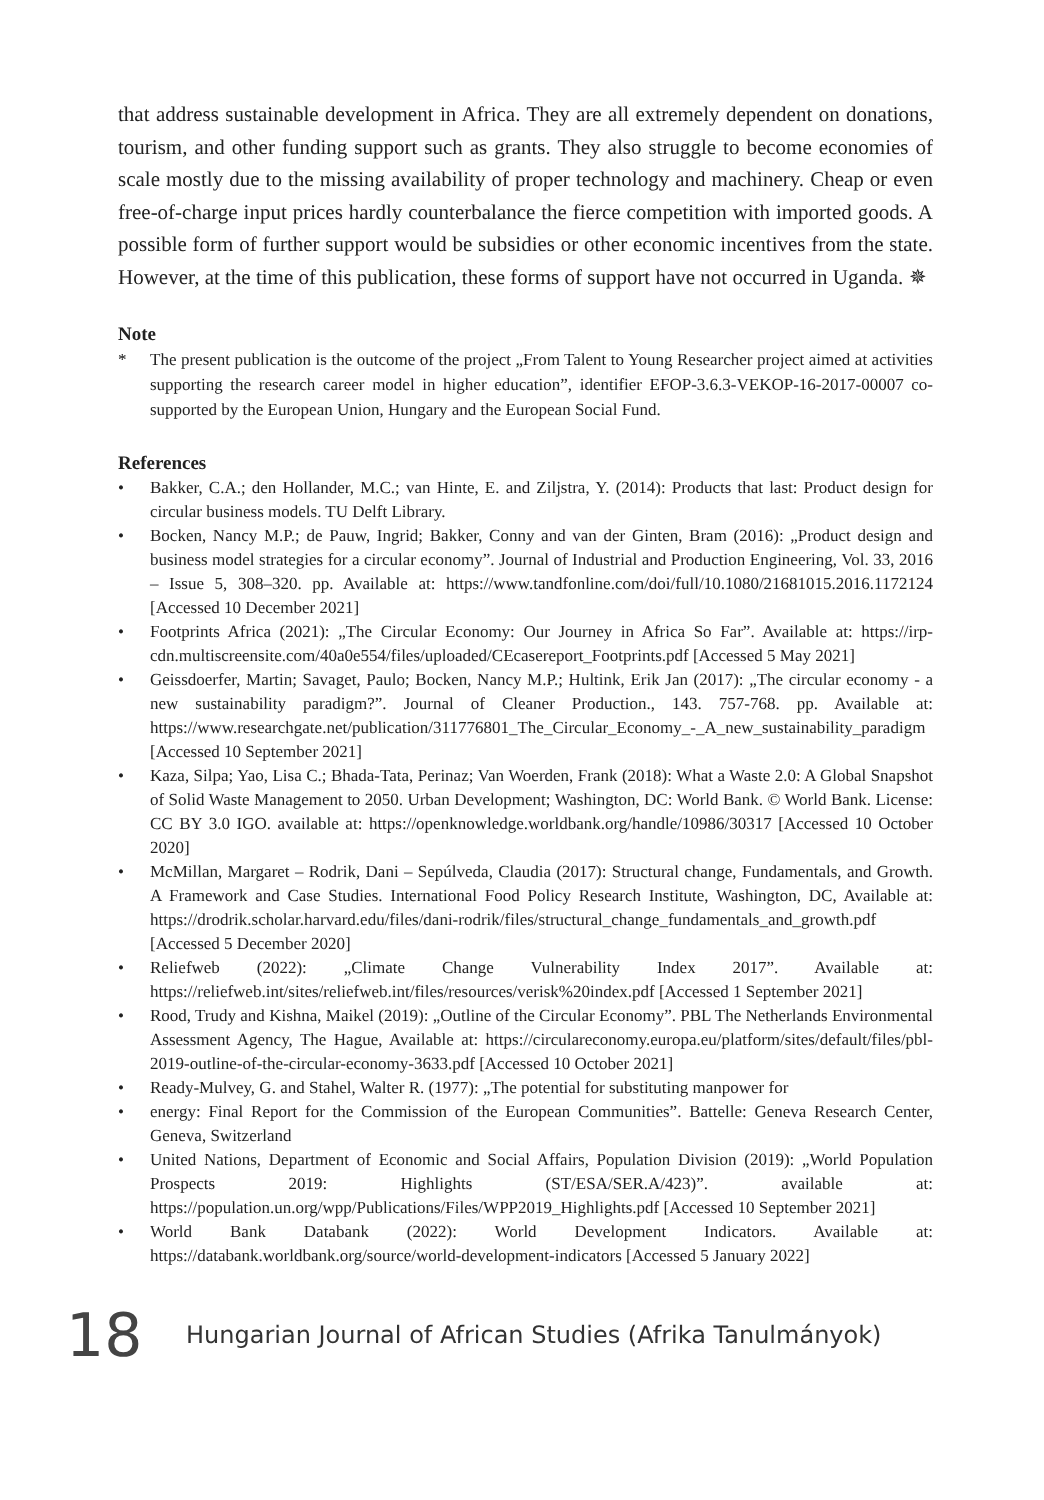that address sustainable development in Africa. They are all extremely dependent on donations, tourism, and other funding support such as grants. They also struggle to become economies of scale mostly due to the missing availability of proper technology and machinery. Cheap or even free-of-charge input prices hardly counterbalance the fierce competition with imported goods. A possible form of further support would be subsidies or other economic incentives from the state. However, at the time of this publication, these forms of support have not occurred in Uganda. ✵
Note
* The present publication is the outcome of the project „From Talent to Young Researcher project aimed at activities supporting the research career model in higher education”, identifier EFOP-3.6.3-VEKOP-16-2017-00007 co-supported by the European Union, Hungary and the European Social Fund.
References
• Bakker, C.A.; den Hollander, M.C.; van Hinte, E. and Ziljstra, Y. (2014): Products that last: Product design for circular business models. TU Delft Library.
• Bocken, Nancy M.P.; de Pauw, Ingrid; Bakker, Conny and van der Ginten, Bram (2016): „Product design and business model strategies for a circular economy”. Journal of Industrial and Production Engineering, Vol. 33, 2016 – Issue 5, 308–320. pp. Available at: https://www.tandfonline.com/doi/full/10.1080/21681015.2016.1172124 [Accessed 10 December 2021]
• Footprints Africa (2021): „The Circular Economy: Our Journey in Africa So Far”. Available at: https://irp-cdn.multiscreensite.com/40a0e554/files/uploaded/CEcasereport_Footprints.pdf [Accessed 5 May 2021]
• Geissdoerfer, Martin; Savaget, Paulo; Bocken, Nancy M.P.; Hultink, Erik Jan (2017): „The circular economy - a new sustainability paradigm?”. Journal of Cleaner Production., 143. 757-768. pp. Available at: https://www.researchgate.net/publication/311776801_The_Circular_Economy_-_A_new_sustainability_paradigm [Accessed 10 September 2021]
• Kaza, Silpa; Yao, Lisa C.; Bhada-Tata, Perinaz; Van Woerden, Frank (2018): What a Waste 2.0: A Global Snapshot of Solid Waste Management to 2050. Urban Development; Washington, DC: World Bank. © World Bank. License: CC BY 3.0 IGO. available at: https://openknowledge.worldbank.org/handle/10986/30317 [Accessed 10 October 2020]
• McMillan, Margaret – Rodrik, Dani – Sepúlveda, Claudia (2017): Structural change, Fundamentals, and Growth. A Framework and Case Studies. International Food Policy Research Institute, Washington, DC, Available at: https://drodrik.scholar.harvard.edu/files/dani-rodrik/files/structural_change_fundamentals_and_growth.pdf [Accessed 5 December 2020]
• Reliefweb (2022): „Climate Change Vulnerability Index 2017”. Available at: https://reliefweb.int/sites/reliefweb.int/files/resources/verisk%20index.pdf [Accessed 1 September 2021]
• Rood, Trudy and Kishna, Maikel (2019): „Outline of the Circular Economy”. PBL The Netherlands Environmental Assessment Agency, The Hague, Available at: https://circulareconomy.europa.eu/platform/sites/default/files/pbl-2019-outline-of-the-circular-economy-3633.pdf [Accessed 10 October 2021]
• Ready-Mulvey, G. and Stahel, Walter R. (1977): „The potential for substituting manpower for
• energy: Final Report for the Commission of the European Communities”. Battelle: Geneva Research Center, Geneva, Switzerland
• United Nations, Department of Economic and Social Affairs, Population Division (2019): „World Population Prospects 2019: Highlights (ST/ESA/SER.A/423)”. available at: https://population.un.org/wpp/Publications/Files/WPP2019_Highlights.pdf [Accessed 10 September 2021]
• World Bank Databank (2022): World Development Indicators. Available at: https://databank.worldbank.org/source/world-development-indicators [Accessed 5 January 2022]
18
Hungarian Journal of African Studies (Afrika Tanulmányok)